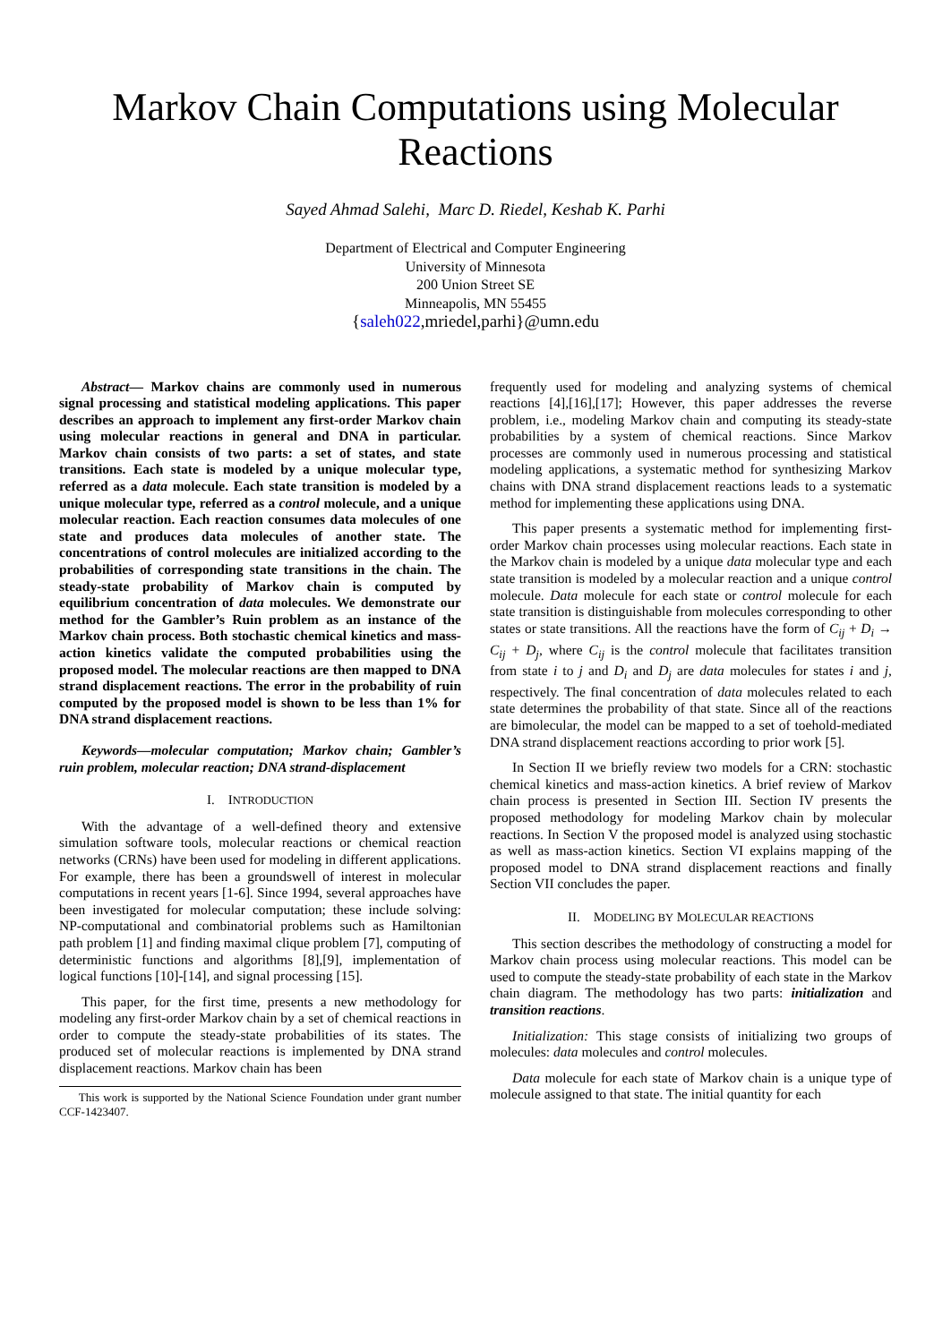Markov Chain Computations using Molecular Reactions
Sayed Ahmad Salehi, Marc D. Riedel, Keshab K. Parhi
Department of Electrical and Computer Engineering
University of Minnesota
200 Union Street SE
Minneapolis, MN 55455
{saleh022,mriedel,parhi}@umn.edu
Abstract— Markov chains are commonly used in numerous signal processing and statistical modeling applications. This paper describes an approach to implement any first-order Markov chain using molecular reactions in general and DNA in particular. Markov chain consists of two parts: a set of states, and state transitions. Each state is modeled by a unique molecular type, referred as a data molecule. Each state transition is modeled by a unique molecular type, referred as a control molecule, and a unique molecular reaction. Each reaction consumes data molecules of one state and produces data molecules of another state. The concentrations of control molecules are initialized according to the probabilities of corresponding state transitions in the chain. The steady-state probability of Markov chain is computed by equilibrium concentration of data molecules. We demonstrate our method for the Gambler’s Ruin problem as an instance of the Markov chain process. Both stochastic chemical kinetics and mass-action kinetics validate the computed probabilities using the proposed model. The molecular reactions are then mapped to DNA strand displacement reactions. The error in the probability of ruin computed by the proposed model is shown to be less than 1% for DNA strand displacement reactions.
Keywords—molecular computation; Markov chain; Gambler’s ruin problem, molecular reaction; DNA strand-displacement
I. INTRODUCTION
With the advantage of a well-defined theory and extensive simulation software tools, molecular reactions or chemical reaction networks (CRNs) have been used for modeling in different applications. For example, there has been a groundswell of interest in molecular computations in recent years [1-6]. Since 1994, several approaches have been investigated for molecular computation; these include solving: NP-computational and combinatorial problems such as Hamiltonian path problem [1] and finding maximal clique problem [7], computing of deterministic functions and algorithms [8],[9], implementation of logical functions [10]-[14], and signal processing [15].
This paper, for the first time, presents a new methodology for modeling any first-order Markov chain by a set of chemical reactions in order to compute the steady-state probabilities of its states. The produced set of molecular reactions is implemented by DNA strand displacement reactions. Markov chain has been
This work is supported by the National Science Foundation under grant number CCF-1423407.
frequently used for modeling and analyzing systems of chemical reactions [4],[16],[17]; However, this paper addresses the reverse problem, i.e., modeling Markov chain and computing its steady-state probabilities by a system of chemical reactions. Since Markov processes are commonly used in numerous processing and statistical modeling applications, a systematic method for synthesizing Markov chains with DNA strand displacement reactions leads to a systematic method for implementing these applications using DNA.
This paper presents a systematic method for implementing first-order Markov chain processes using molecular reactions. Each state in the Markov chain is modeled by a unique data molecular type and each state transition is modeled by a molecular reaction and a unique control molecule. Data molecule for each state or control molecule for each state transition is distinguishable from molecules corresponding to other states or state transitions. All the reactions have the form of C<sub>ij</sub> + D<sub>i</sub> → C<sub>ij</sub> + D<sub>j</sub>, where C<sub>ij</sub> is the control molecule that facilitates transition from state i to j and D<sub>i</sub> and D<sub>j</sub> are data molecules for states i and j, respectively. The final concentration of data molecules related to each state determines the probability of that state. Since all of the reactions are bimolecular, the model can be mapped to a set of toehold-mediated DNA strand displacement reactions according to prior work [5].
In Section II we briefly review two models for a CRN: stochastic chemical kinetics and mass-action kinetics. A brief review of Markov chain process is presented in Section III. Section IV presents the proposed methodology for modeling Markov chain by molecular reactions. In Section V the proposed model is analyzed using stochastic as well as mass-action kinetics. Section VI explains mapping of the proposed model to DNA strand displacement reactions and finally Section VII concludes the paper.
II. MODELING BY MOLECULAR REACTIONS
This section describes the methodology of constructing a model for Markov chain process using molecular reactions. This model can be used to compute the steady-state probability of each state in the Markov chain diagram. The methodology has two parts: initialization and transition reactions.
Initialization: This stage consists of initializing two groups of molecules: data molecules and control molecules.
Data molecule for each state of Markov chain is a unique type of molecule assigned to that state. The initial quantity for each